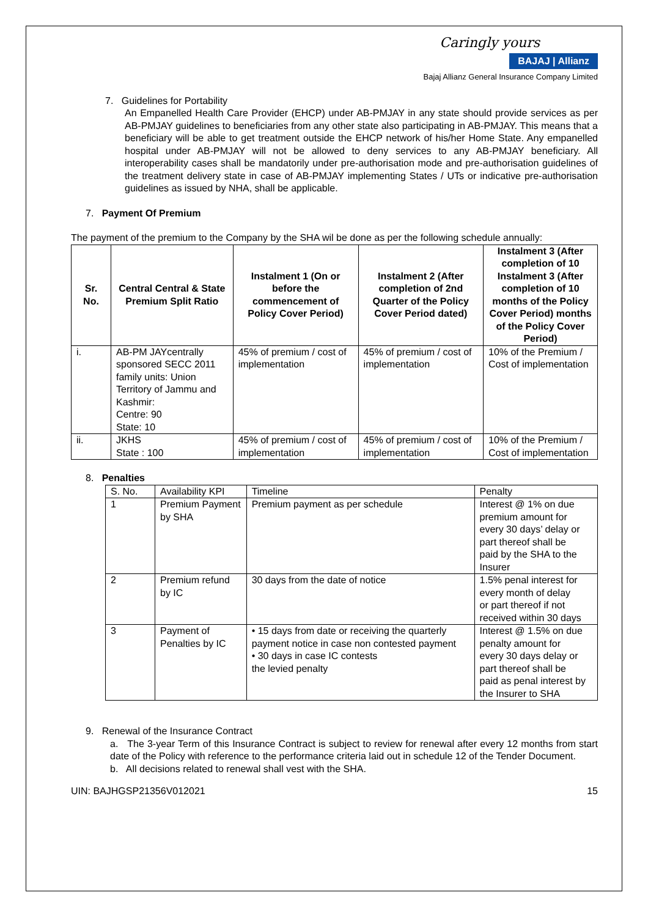Caringly yours
BAJAJ | Allianz
Bajaj Allianz General Insurance Company Limited
7. Guidelines for Portability
An Empanelled Health Care Provider (EHCP) under AB-PMJAY in any state should provide services as per AB-PMJAY guidelines to beneficiaries from any other state also participating in AB-PMJAY. This means that a beneficiary will be able to get treatment outside the EHCP network of his/her Home State. Any empanelled hospital under AB-PMJAY will not be allowed to deny services to any AB-PMJAY beneficiary. All interoperability cases shall be mandatorily under pre-authorisation mode and pre-authorisation guidelines of the treatment delivery state in case of AB-PMJAY implementing States / UTs or indicative pre-authorisation guidelines as issued by NHA, shall be applicable.
7. Payment Of Premium
The payment of the premium to the Company by the SHA wil be done as per the following schedule annually:
| Sr. No. | Central Central & State Premium Split Ratio | Instalment 1 (On or before the commencement of Policy Cover Period) | Instalment 2 (After completion of 2nd Quarter of the Policy Cover Period dated) | Instalment 3 (After completion of 10 Instalment 3 (After completion of 10 months of the Policy Cover Period) months of the Policy Cover Period) |
| --- | --- | --- | --- | --- |
| i. | AB-PM JAYcentrally sponsored SECC 2011 family units: Union Territory of Jammu and Kashmir: Centre: 90 State: 10 | 45% of premium / cost of implementation | 45% of premium / cost of implementation | 10% of the Premium / Cost of implementation |
| ii. | JKHS State : 100 | 45% of premium / cost of implementation | 45% of premium / cost of implementation | 10% of the Premium / Cost of implementation |
8. Penalties
| S. No. | Availability KPI | Timeline | Penalty |
| 1 | Premium Payment by SHA | Premium payment as per schedule | Interest @ 1% on due premium amount for every 30 days’ delay or part thereof shall be paid by the SHA to the Insurer |
| 2 | Premium refund by IC | 30 days from the date of notice | 1.5% penal interest for every month of delay or part thereof if not received within 30 days |
| 3 | Payment of Penalties by IC | • 15 days from date or receiving the quarterly payment notice in case non contested payment • 30 days in case IC contests the levied penalty | Interest @ 1.5% on due penalty amount for every 30 days delay or part thereof shall be paid as penal interest by the Insurer to SHA |
9. Renewal of the Insurance Contract
a. The 3-year Term of this Insurance Contract is subject to review for renewal after every 12 months from start date of the Policy with reference to the performance criteria laid out in schedule 12 of the Tender Document.
b. All decisions related to renewal shall vest with the SHA.
UIN: BAJHGSP21356V012021 15